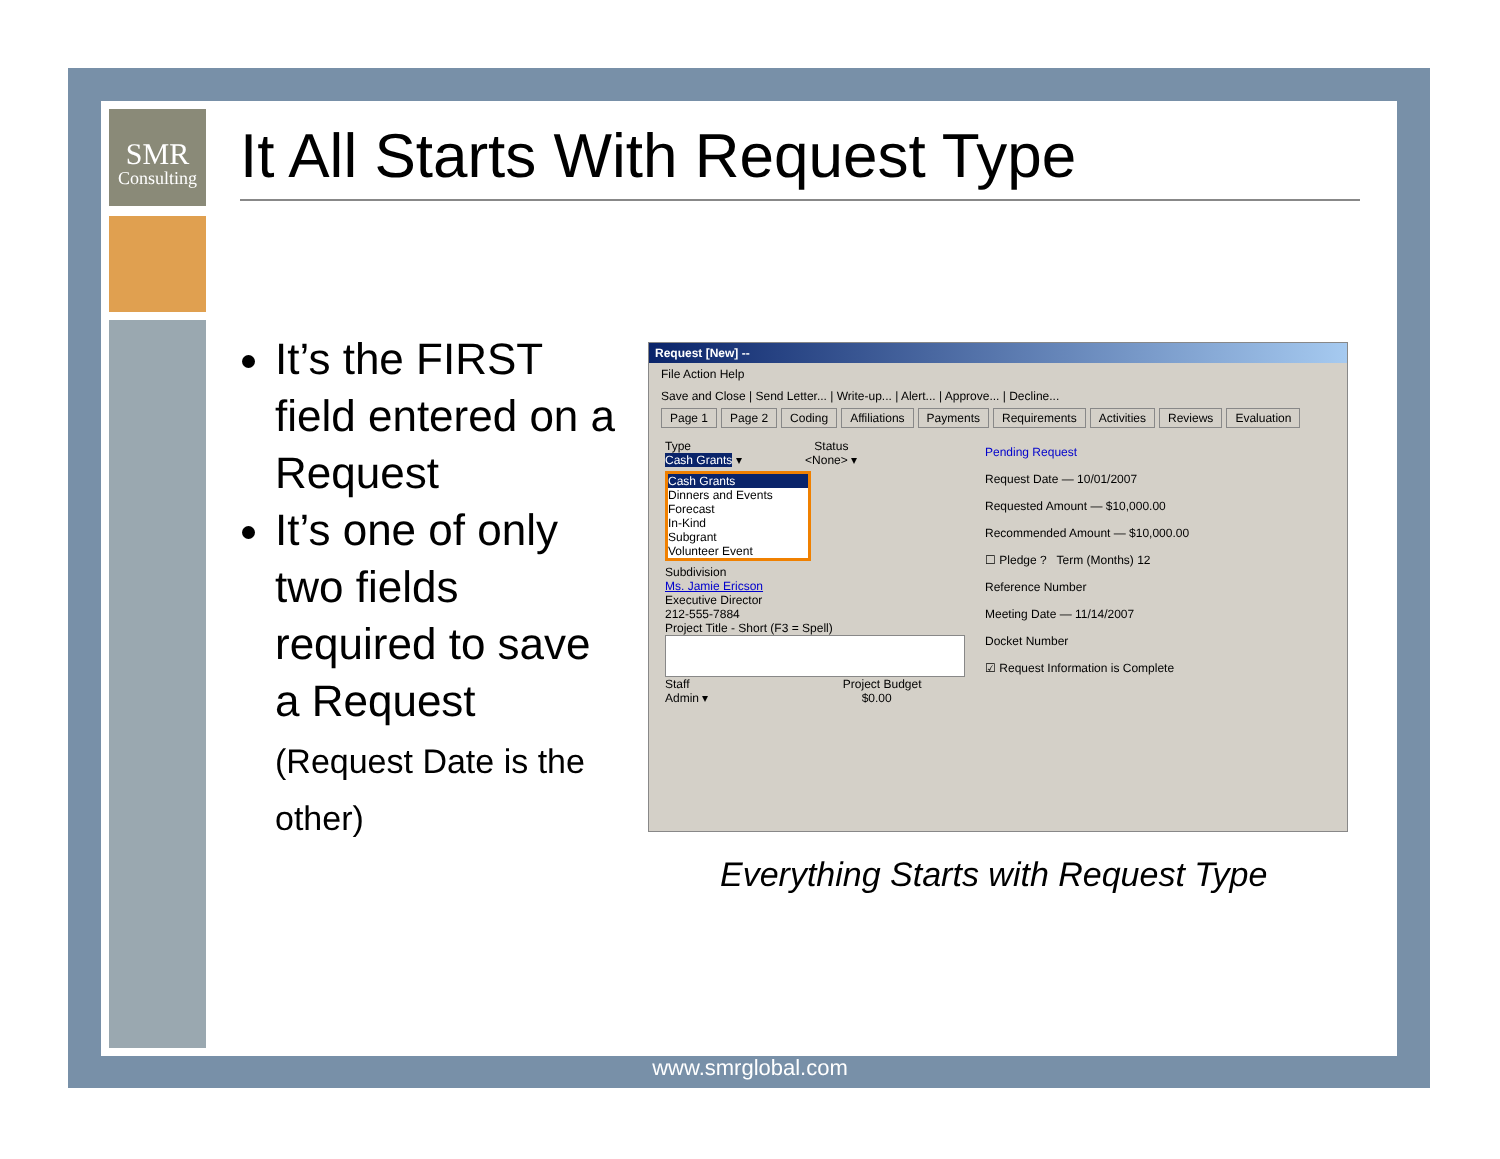SMR
Consulting
It All Starts With Request Type
It’s the FIRST field entered on a Request
It’s one of only two fields required to save a Request
(Request Date is the other)
Request [New] --
File Action Help
Save and Close | Send Letter... | Write-up... | Alert... | Approve... | Decline...
Page 1 Page 2 Coding Affiliations Payments Requirements Activities Reviews Evaluation
Type Status
Cash Grants ▾ <None> ▾
Cash Grants
Dinners and Events
Forecast
In-Kind
Subgrant
Volunteer Event
Subdivision
Ms. Jamie Ericson
Executive Director
212-555-7884
Project Title - Short (F3 = Spell)
Staff Project Budget
Admin ▾ $0.00
Pending Request
Request Date — 10/01/2007
Requested Amount — $10,000.00
Recommended Amount — $10,000.00
☐ Pledge ? Term (Months) 12
Reference Number
Meeting Date — 11/14/2007
Docket Number
☑ Request Information is Complete
Everything Starts with Request Type
www.smrglobal.com